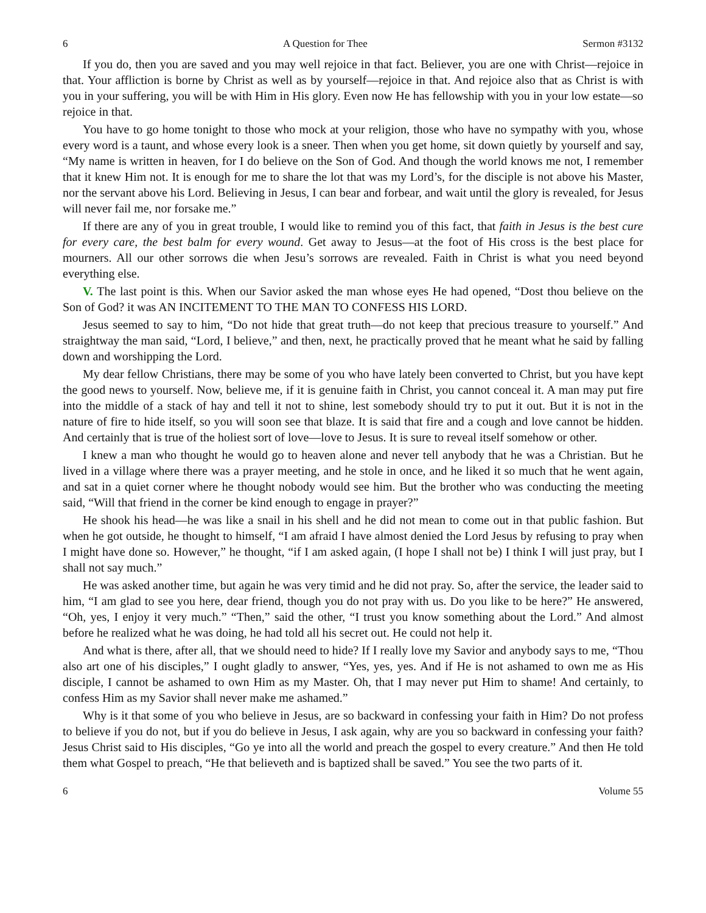6 A Question for Thee Sermon #3132
If you do, then you are saved and you may well rejoice in that fact. Believer, you are one with Christ—rejoice in that. Your affliction is borne by Christ as well as by yourself—rejoice in that. And rejoice also that as Christ is with you in your suffering, you will be with Him in His glory. Even now He has fellowship with you in your low estate—so rejoice in that.
You have to go home tonight to those who mock at your religion, those who have no sympathy with you, whose every word is a taunt, and whose every look is a sneer. Then when you get home, sit down quietly by yourself and say, “My name is written in heaven, for I do believe on the Son of God. And though the world knows me not, I remember that it knew Him not. It is enough for me to share the lot that was my Lord’s, for the disciple is not above his Master, nor the servant above his Lord. Believing in Jesus, I can bear and forbear, and wait until the glory is revealed, for Jesus will never fail me, nor forsake me.”
If there are any of you in great trouble, I would like to remind you of this fact, that faith in Jesus is the best cure for every care, the best balm for every wound. Get away to Jesus—at the foot of His cross is the best place for mourners. All our other sorrows die when Jesu’s sorrows are revealed. Faith in Christ is what you need beyond everything else.
V. The last point is this. When our Savior asked the man whose eyes He had opened, “Dost thou believe on the Son of God? it was AN INCITEMENT TO THE MAN TO CONFESS HIS LORD.
Jesus seemed to say to him, “Do not hide that great truth—do not keep that precious treasure to yourself.” And straightway the man said, “Lord, I believe,” and then, next, he practically proved that he meant what he said by falling down and worshipping the Lord.
My dear fellow Christians, there may be some of you who have lately been converted to Christ, but you have kept the good news to yourself. Now, believe me, if it is genuine faith in Christ, you cannot conceal it. A man may put fire into the middle of a stack of hay and tell it not to shine, lest somebody should try to put it out. But it is not in the nature of fire to hide itself, so you will soon see that blaze. It is said that fire and a cough and love cannot be hidden. And certainly that is true of the holiest sort of love—love to Jesus. It is sure to reveal itself somehow or other.
I knew a man who thought he would go to heaven alone and never tell anybody that he was a Christian. But he lived in a village where there was a prayer meeting, and he stole in once, and he liked it so much that he went again, and sat in a quiet corner where he thought nobody would see him. But the brother who was conducting the meeting said, “Will that friend in the corner be kind enough to engage in prayer?”
He shook his head—he was like a snail in his shell and he did not mean to come out in that public fashion. But when he got outside, he thought to himself, “I am afraid I have almost denied the Lord Jesus by refusing to pray when I might have done so. However,” he thought, “if I am asked again, (I hope I shall not be) I think I will just pray, but I shall not say much.”
He was asked another time, but again he was very timid and he did not pray. So, after the service, the leader said to him, “I am glad to see you here, dear friend, though you do not pray with us. Do you like to be here?” He answered, “Oh, yes, I enjoy it very much.” “Then,” said the other, “I trust you know something about the Lord.” And almost before he realized what he was doing, he had told all his secret out. He could not help it.
And what is there, after all, that we should need to hide? If I really love my Savior and anybody says to me, “Thou also art one of his disciples,” I ought gladly to answer, “Yes, yes, yes. And if He is not ashamed to own me as His disciple, I cannot be ashamed to own Him as my Master. Oh, that I may never put Him to shame! And certainly, to confess Him as my Savior shall never make me ashamed.”
Why is it that some of you who believe in Jesus, are so backward in confessing your faith in Him? Do not profess to believe if you do not, but if you do believe in Jesus, I ask again, why are you so backward in confessing your faith? Jesus Christ said to His disciples, “Go ye into all the world and preach the gospel to every creature.” And then He told them what Gospel to preach, “He that believeth and is baptized shall be saved.” You see the two parts of it.
6 Volume 55